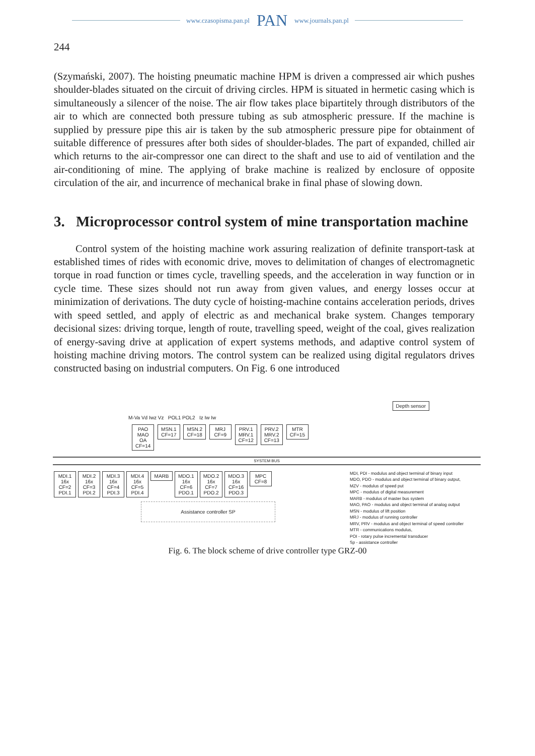www.czasopisma.pan.pl PAN www.journals.pan.pl
244
(Szymański, 2007). The hoisting pneumatic machine HPM is driven a compressed air which pushes shoulder-blades situated on the circuit of driving circles. HPM is situated in hermetic casing which is simultaneously a silencer of the noise. The air flow takes place bipartitely through distributors of the air to which are connected both pressure tubing as sub atmospheric pressure. If the machine is supplied by pressure pipe this air is taken by the sub atmospheric pressure pipe for obtainment of suitable difference of pressures after both sides of shoulder-blades. The part of expanded, chilled air which returns to the air-compressor one can direct to the shaft and use to aid of ventilation and the air-conditioning of mine. The applying of brake machine is realized by enclosure of opposite circulation of the air, and incurrence of mechanical brake in final phase of slowing down.
3. Microprocessor control system of mine transportation machine
Control system of the hoisting machine work assuring realization of definite transport-task at established times of rides with economic drive, moves to delimitation of changes of electromagnetic torque in road function or times cycle, travelling speeds, and the acceleration in way function or in cycle time. These sizes should not run away from given values, and energy losses occur at minimization of derivations. The duty cycle of hoisting-machine contains acceleration periods, drives with speed settled, and apply of electric as and mechanical brake system. Changes temporary decisional sizes: driving torque, length of route, travelling speed, weight of the coal, gives realization of energy-saving drive at application of expert systems methods, and adaptive control system of hoisting machine driving motors. The control system can be realized using digital regulators drives constructed basing on industrial computers. On Fig. 6 one introduced
Depth sensor
M-Va Vd Iwz Vz POL1 POL2 Iz Iw Iw
PAO
MAO
OA
CF=14 MSN.1
CF=17 MSN.2
CF=18 MRJ
CF=9 PRV.1
MRV.1
CF=12 PRV.2
MRV.2
CF=13 MTR
CF=15
SYSTEM BUS
MDI, PDI - modulus and object terminal of binary input
MDO, PDO - modulus and object terminal of binary output,
MZV - modulus of speed put
MPC - modulus of digital measurement
MARB - modulus of master bus system
MAO, PAO - modulus and object terminal of analog output
MSN - modulus of lift position
MRJ - modulus of running controller
MRV, PRV - modulus and object terminal of speed controller
MTR - communications modulus,
POI - rotary pulse incremental transducer
Sp - assistance controller
MDI.1
16x
CF=2
PDI.1 MDI.2
16x
CF=3
PDI.2 MDI.3
16x
CF=4
PDI.3 MDI.4
16x
CF=5
PDI.4 MARB MDO.1
16x
CF=6
PDO.1 MDO.2
16x
CF=7
PDO.2 MDO.3
16x
CF=16
PDO.3 MPC
CF=8
Assistance controller SP
Fig. 6. The block scheme of drive controller type GRZ-00